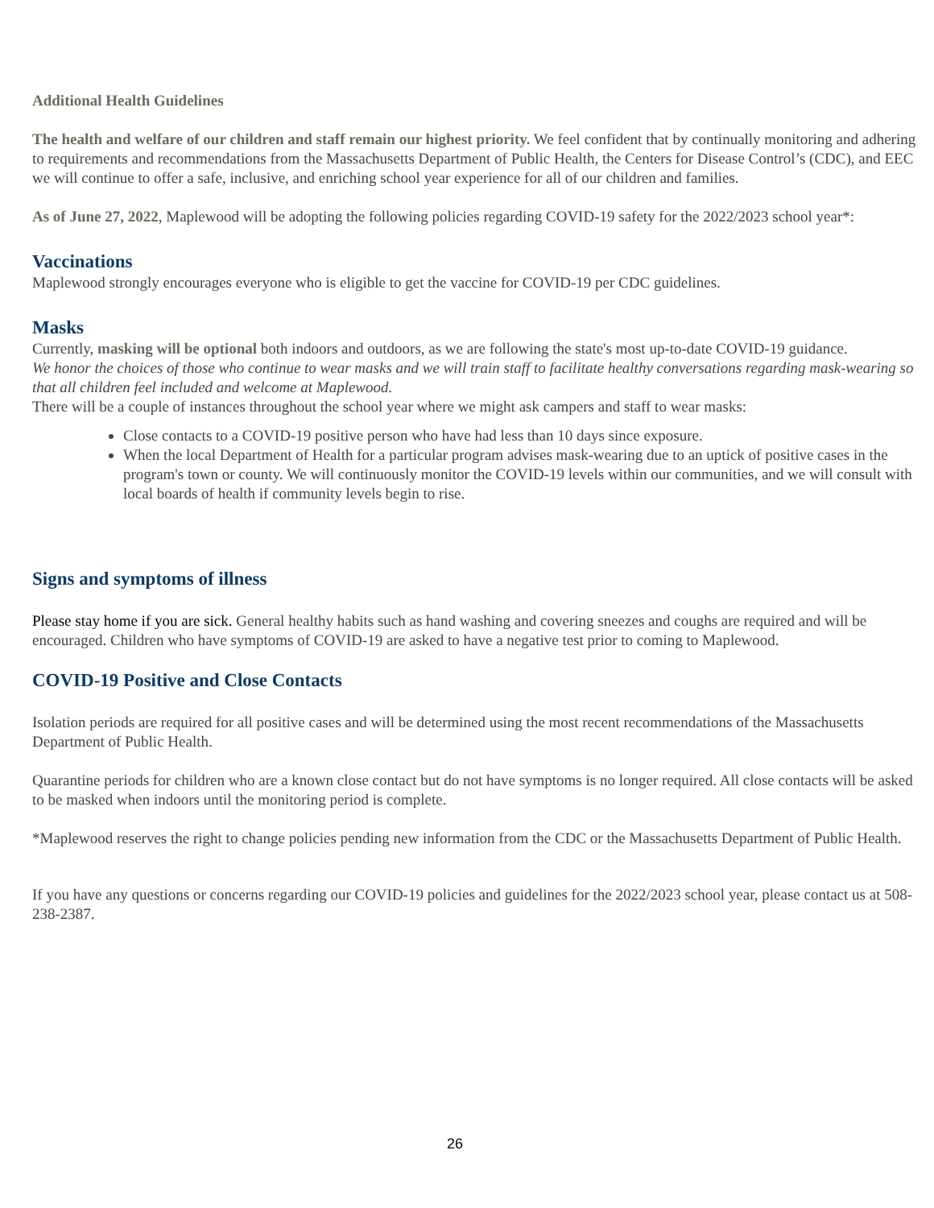Additional Health Guidelines
The health and welfare of our children and staff remain our highest priority. We feel confident that by continually monitoring and adhering to requirements and recommendations from the Massachusetts Department of Public Health, the Centers for Disease Control’s (CDC), and EEC we will continue to offer a safe, inclusive, and enriching school year experience for all of our children and families.
As of June 27, 2022, Maplewood will be adopting the following policies regarding COVID-19 safety for the 2022/2023 school year*:
Vaccinations
Maplewood strongly encourages everyone who is eligible to get the vaccine for COVID-19 per CDC guidelines.
Masks
Currently, masking will be optional both indoors and outdoors, as we are following the state's most up-to-date COVID-19 guidance.
We honor the choices of those who continue to wear masks and we will train staff to facilitate healthy conversations regarding mask-wearing so that all children feel included and welcome at Maplewood.
There will be a couple of instances throughout the school year where we might ask campers and staff to wear masks:
Close contacts to a COVID-19 positive person who have had less than 10 days since exposure.
When the local Department of Health for a particular program advises mask-wearing due to an uptick of positive cases in the program's town or county. We will continuously monitor the COVID-19 levels within our communities, and we will consult with local boards of health if community levels begin to rise.
Signs and symptoms of illness
Please stay home if you are sick. General healthy habits such as hand washing and covering sneezes and coughs are required and will be encouraged. Children who have symptoms of COVID-19 are asked to have a negative test prior to coming to Maplewood.
COVID-19 Positive and Close Contacts
Isolation periods are required for all positive cases and will be determined using the most recent recommendations of the Massachusetts Department of Public Health.
Quarantine periods for children who are a known close contact but do not have symptoms is no longer required. All close contacts will be asked to be masked when indoors until the monitoring period is complete.
*Maplewood reserves the right to change policies pending new information from the CDC or the Massachusetts Department of Public Health.
If you have any questions or concerns regarding our COVID-19 policies and guidelines for the 2022/2023 school year, please contact us at 508-238-2387.
26